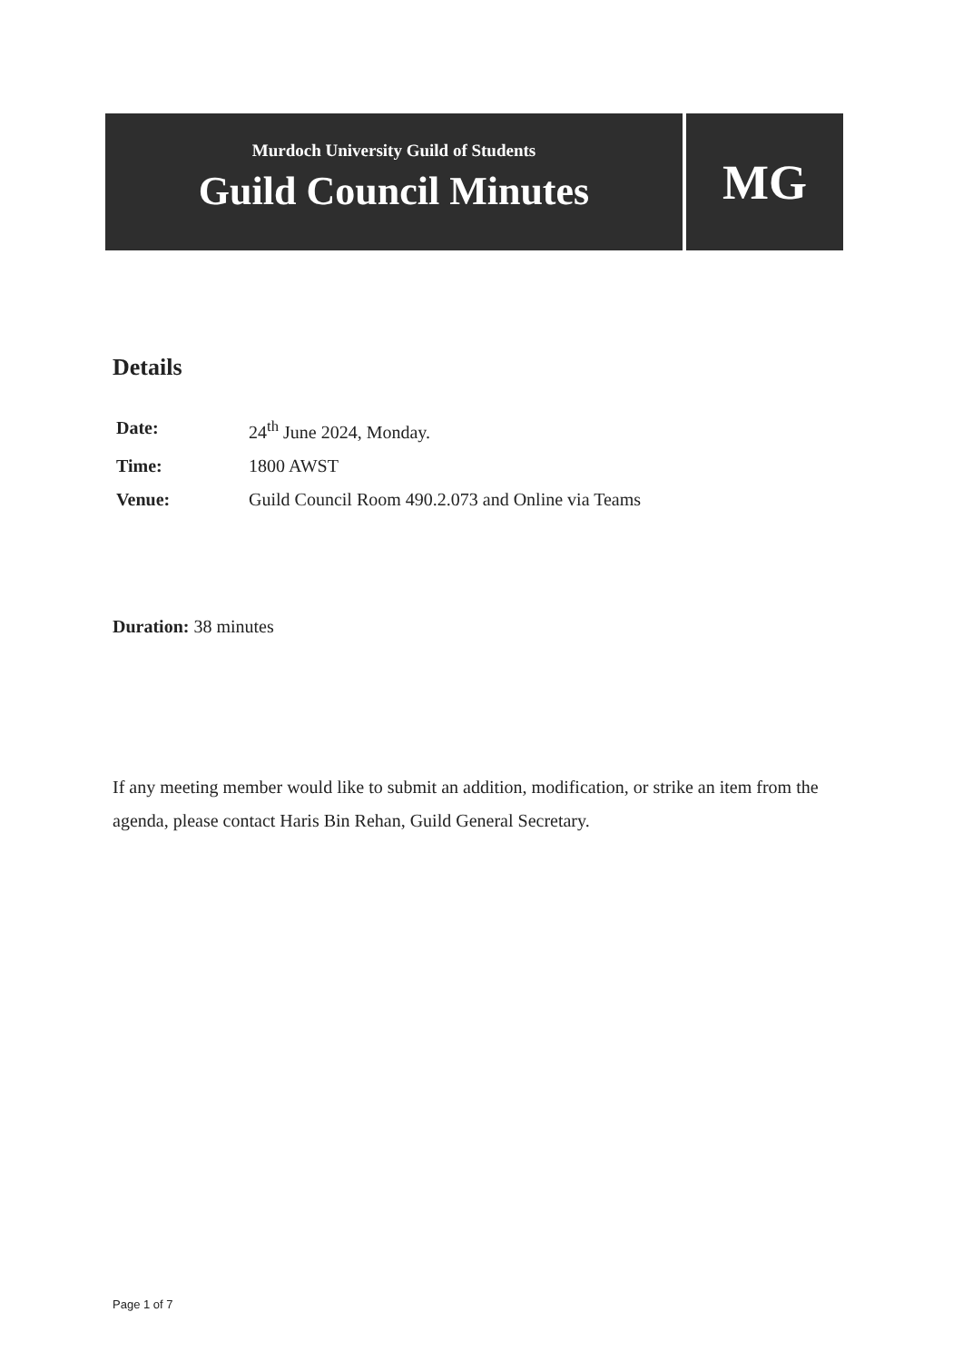Murdoch University Guild of Students
Guild Council Minutes
MG
Details
Date: 24<sup>th</sup> June 2024, Monday.
Time: 1800 AWST
Venue: Guild Council Room 490.2.073 and Online via Teams
Duration: 38 minutes
If any meeting member would like to submit an addition, modification, or strike an item from the agenda, please contact Haris Bin Rehan, Guild General Secretary.
Page 1 of 7